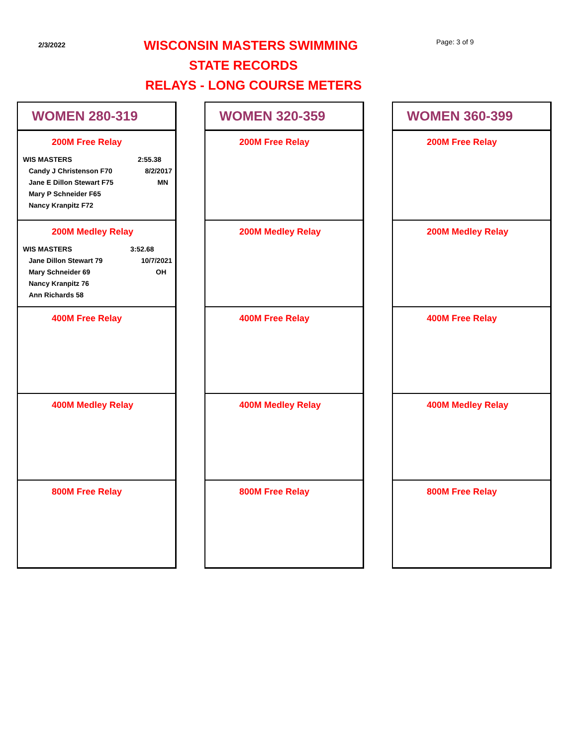2/3/2022 WISCONSIN MASTERS SWIMMING Page: 3 of 9
STATE RECORDS
RELAYS - LONG COURSE METERS
WOMEN 280-319
200M Free Relay
| WIS MASTERS | 2:55.38 |
| Candy J Christenson F70 | 8/2/2017 |
| Jane E Dillon Stewart F75 | MN |
| Mary P Schneider F65 | |
| Nancy Kranpitz F72 | |
200M Medley Relay
| WIS MASTERS | 3:52.68 |
| Jane Dillon Stewart 79 | 10/7/2021 |
| Mary Schneider 69 | OH |
| Nancy Kranpitz 76 | |
| Ann Richards 58 | |
400M Free Relay
400M Medley Relay
800M Free Relay
WOMEN 320-359
200M Free Relay
200M Medley Relay
400M Free Relay
400M Medley Relay
800M Free Relay
WOMEN 360-399
200M Free Relay
200M Medley Relay
400M Free Relay
400M Medley Relay
800M Free Relay